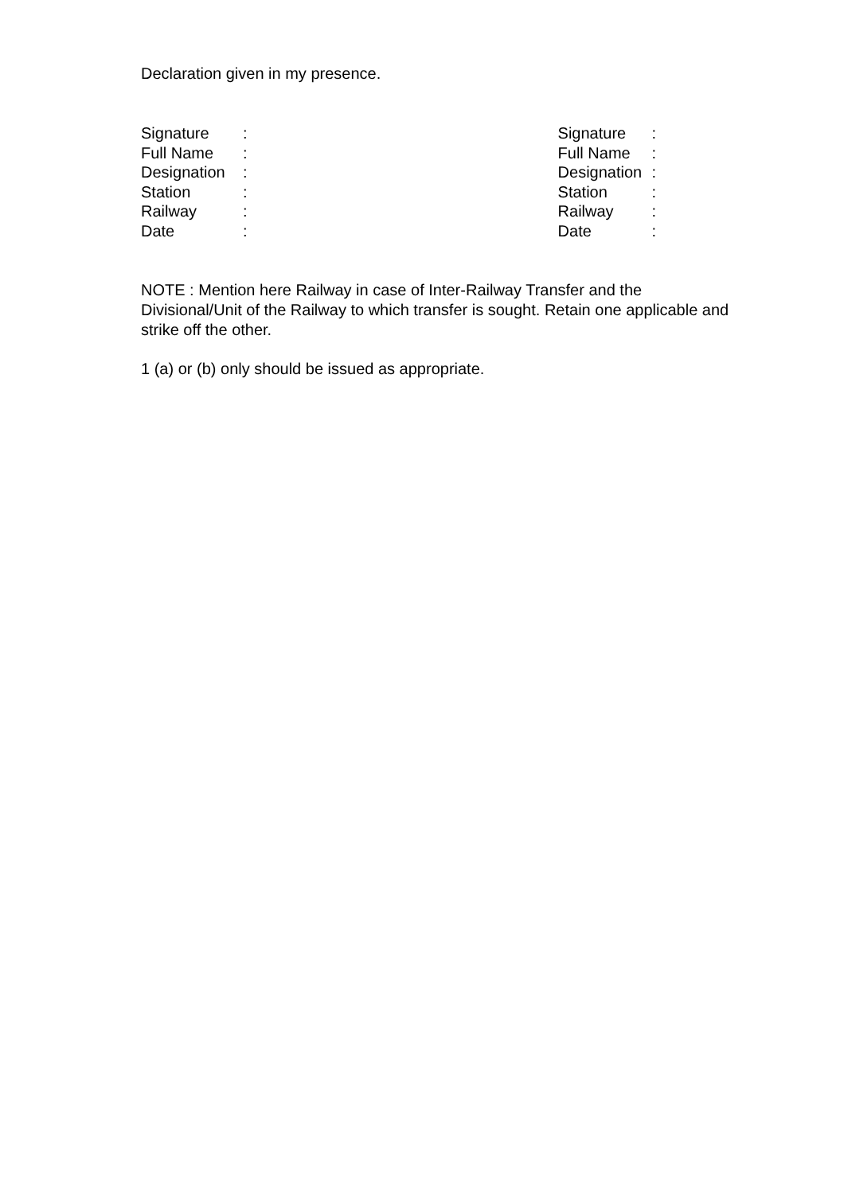Declaration given in my presence.
Signature:
Full Name:
Designation:
Station:
Railway:
Date:
Signature:
Full Name:
Designation:
Station:
Railway:
Date:
NOTE : Mention here Railway in case of Inter-Railway Transfer and the Divisional/Unit of the Railway to which transfer is sought. Retain one applicable and strike off the other.
1 (a) or (b) only should be issued as appropriate.